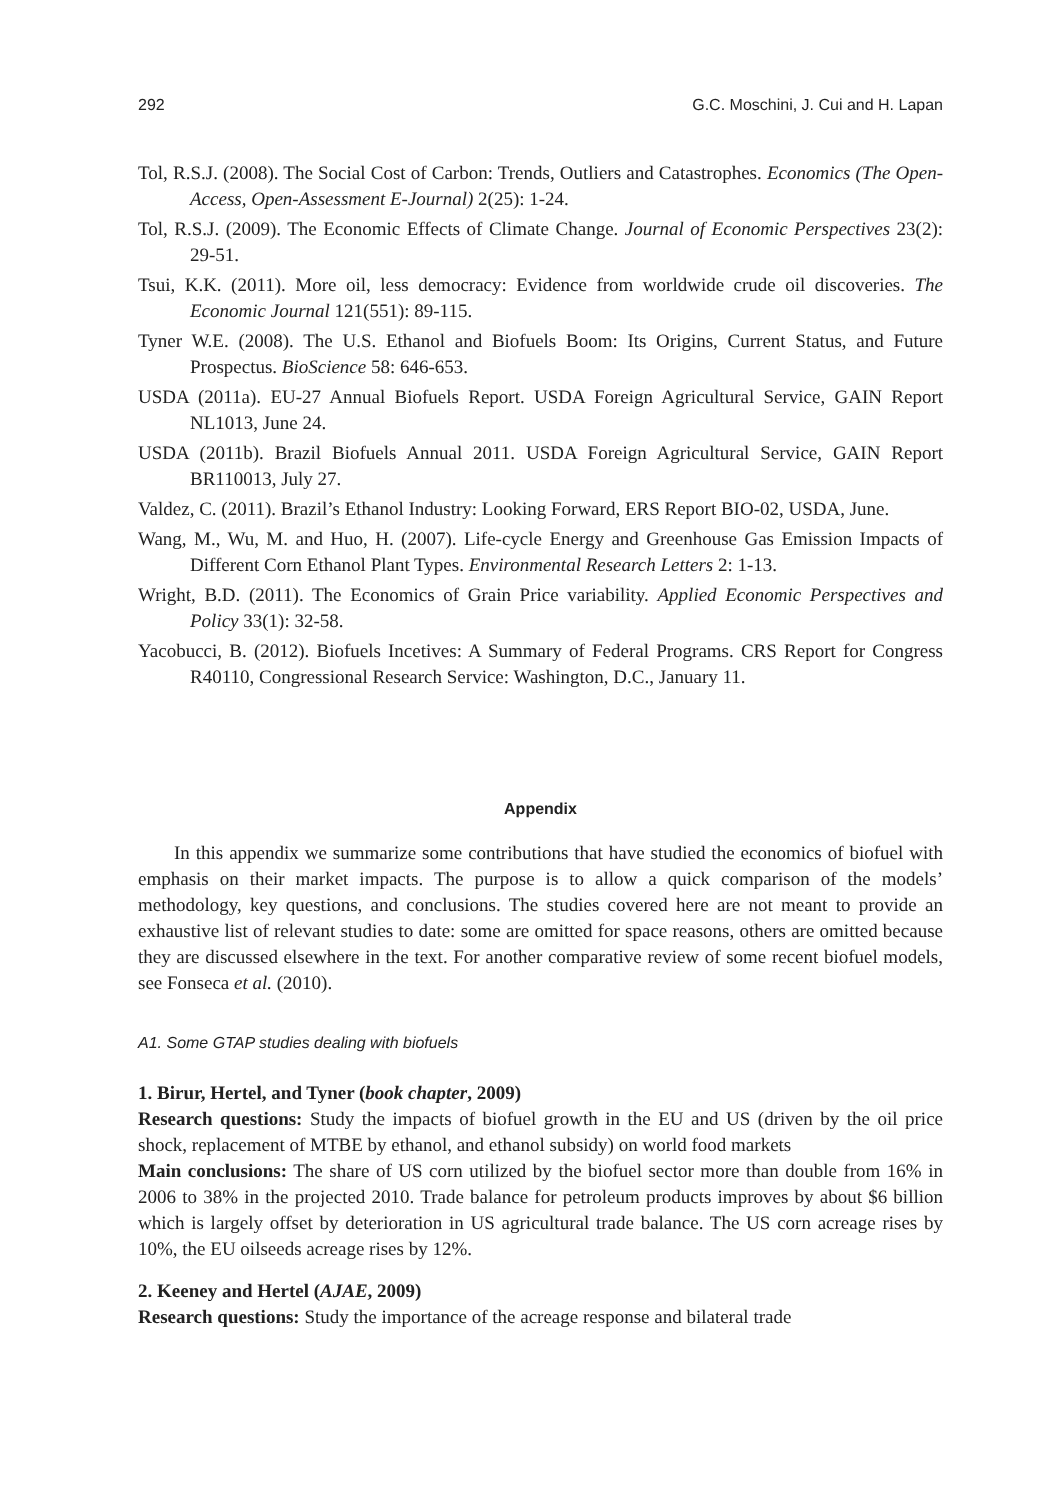292 G.C. Moschini, J. Cui and H. Lapan
Tol, R.S.J. (2008). The Social Cost of Carbon: Trends, Outliers and Catastrophes. Economics (The Open-Access, Open-Assessment E-Journal) 2(25): 1-24.
Tol, R.S.J. (2009). The Economic Effects of Climate Change. Journal of Economic Perspectives 23(2): 29-51.
Tsui, K.K. (2011). More oil, less democracy: Evidence from worldwide crude oil discoveries. The Economic Journal 121(551): 89-115.
Tyner W.E. (2008). The U.S. Ethanol and Biofuels Boom: Its Origins, Current Status, and Future Prospectus. BioScience 58: 646-653.
USDA (2011a). EU-27 Annual Biofuels Report. USDA Foreign Agricultural Service, GAIN Report NL1013, June 24.
USDA (2011b). Brazil Biofuels Annual 2011. USDA Foreign Agricultural Service, GAIN Report BR110013, July 27.
Valdez, C. (2011). Brazil’s Ethanol Industry: Looking Forward, ERS Report BIO-02, USDA, June.
Wang, M., Wu, M. and Huo, H. (2007). Life-cycle Energy and Greenhouse Gas Emission Impacts of Different Corn Ethanol Plant Types. Environmental Research Letters 2: 1-13.
Wright, B.D. (2011). The Economics of Grain Price variability. Applied Economic Perspectives and Policy 33(1): 32-58.
Yacobucci, B. (2012). Biofuels Incetives: A Summary of Federal Programs. CRS Report for Congress R40110, Congressional Research Service: Washington, D.C., January 11.
Appendix
In this appendix we summarize some contributions that have studied the economics of biofuel with emphasis on their market impacts. The purpose is to allow a quick comparison of the models’ methodology, key questions, and conclusions. The studies covered here are not meant to provide an exhaustive list of relevant studies to date: some are omitted for space reasons, others are omitted because they are discussed elsewhere in the text. For another comparative review of some recent biofuel models, see Fonseca et al. (2010).
A1. Some GTAP studies dealing with biofuels
1. Birur, Hertel, and Tyner (book chapter, 2009)
Research questions: Study the impacts of biofuel growth in the EU and US (driven by the oil price shock, replacement of MTBE by ethanol, and ethanol subsidy) on world food markets
Main conclusions: The share of US corn utilized by the biofuel sector more than double from 16% in 2006 to 38% in the projected 2010. Trade balance for petroleum products improves by about $6 billion which is largely offset by deterioration in US agricultural trade balance. The US corn acreage rises by 10%, the EU oilseeds acreage rises by 12%.
2. Keeney and Hertel (AJAE, 2009)
Research questions: Study the importance of the acreage response and bilateral trade